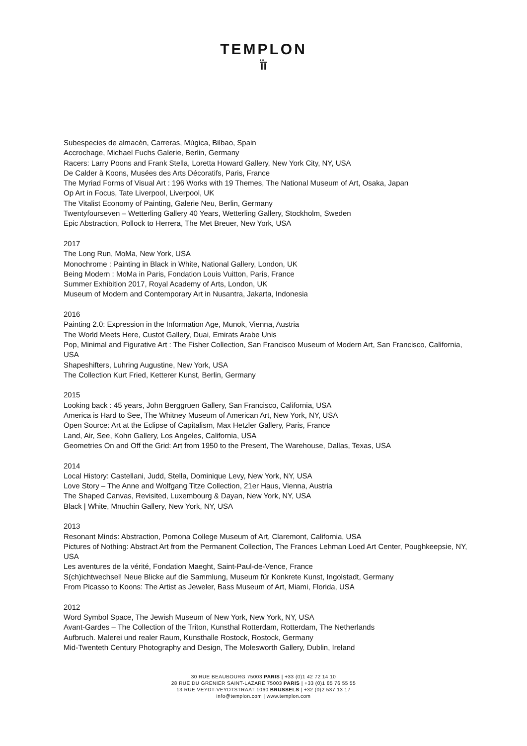TEMPLON
ī̈ī
Subespecies de almacén, Carreras, Múgica, Bilbao, Spain
Accrochage, Michael Fuchs Galerie, Berlin, Germany
Racers: Larry Poons and Frank Stella, Loretta Howard Gallery, New York City, NY, USA
De Calder à Koons, Musées des Arts Décoratifs, Paris, France
The Myriad Forms of Visual Art : 196 Works with 19 Themes, The National Museum of Art, Osaka, Japan
Op Art in Focus, Tate Liverpool, Liverpool, UK
The Vitalist Economy of Painting, Galerie Neu, Berlin, Germany
Twentyfourseven – Wetterling Gallery 40 Years, Wetterling Gallery, Stockholm, Sweden
Epic Abstraction, Pollock to Herrera, The Met Breuer, New York, USA
2017
The Long Run, MoMa, New York, USA
Monochrome : Painting in Black in White, National Gallery, London, UK
Being Modern : MoMa in Paris, Fondation Louis Vuitton, Paris, France
Summer Exhibition 2017, Royal Academy of Arts, London, UK
Museum of Modern and Contemporary Art in Nusantra, Jakarta, Indonesia
2016
Painting 2.0: Expression in the Information Age, Munok, Vienna, Austria
The World Meets Here, Custot Gallery, Duai, Emirats Arabe Unis
Pop, Minimal and Figurative Art : The Fisher Collection, San Francisco Museum of Modern Art, San Francisco, California, USA
Shapeshifters, Luhring Augustine, New York, USA
The Collection Kurt Fried, Ketterer Kunst, Berlin, Germany
2015
Looking back : 45 years, John Berggruen Gallery, San Francisco, California, USA
America is Hard to See, The Whitney Museum of American Art, New York, NY, USA
Open Source: Art at the Eclipse of Capitalism, Max Hetzler Gallery, Paris, France
Land, Air, See, Kohn Gallery, Los Angeles, California, USA
Geometries On and Off the Grid: Art from 1950 to the Present, The Warehouse, Dallas, Texas, USA
2014
Local History: Castellani, Judd, Stella, Dominique Levy, New York, NY, USA
Love Story – The Anne and Wolfgang Titze Collection, 21er Haus, Vienna, Austria
The Shaped Canvas, Revisited, Luxembourg & Dayan, New York, NY, USA
Black | White, Mnuchin Gallery, New York, NY, USA
2013
Resonant Minds: Abstraction, Pomona College Museum of Art, Claremont, California, USA
Pictures of Nothing: Abstract Art from the Permanent Collection, The Frances Lehman Loed Art Center, Poughkeepsie, NY, USA
Les aventures de la vérité, Fondation Maeght, Saint-Paul-de-Vence, France
S(ch)ichtwechsel! Neue Blicke auf die Sammlung, Museum für Konkrete Kunst, Ingolstadt, Germany
From Picasso to Koons: The Artist as Jeweler, Bass Museum of Art, Miami, Florida, USA
2012
Word Symbol Space, The Jewish Museum of New York, New York, NY, USA
Avant-Gardes – The Collection of the Triton, Kunsthal Rotterdam, Rotterdam, The Netherlands
Aufbruch. Malerei und realer Raum, Kunsthalle Rostock, Rostock, Germany
Mid-Twenteth Century Photography and Design, The Molesworth Gallery, Dublin, Ireland
30 RUE BEAUBOURG 75003 PARIS | +33 (0)1 42 72 14 10
28 RUE DU GRENIER SAINT-LAZARE 75003 PARIS | +33 (0)1 85 76 55 55
13 RUE VEYDT-VEYDTSTRAAT 1060 BRUSSELS | +32 (0)2 537 13 17
info@templon.com | www.templon.com